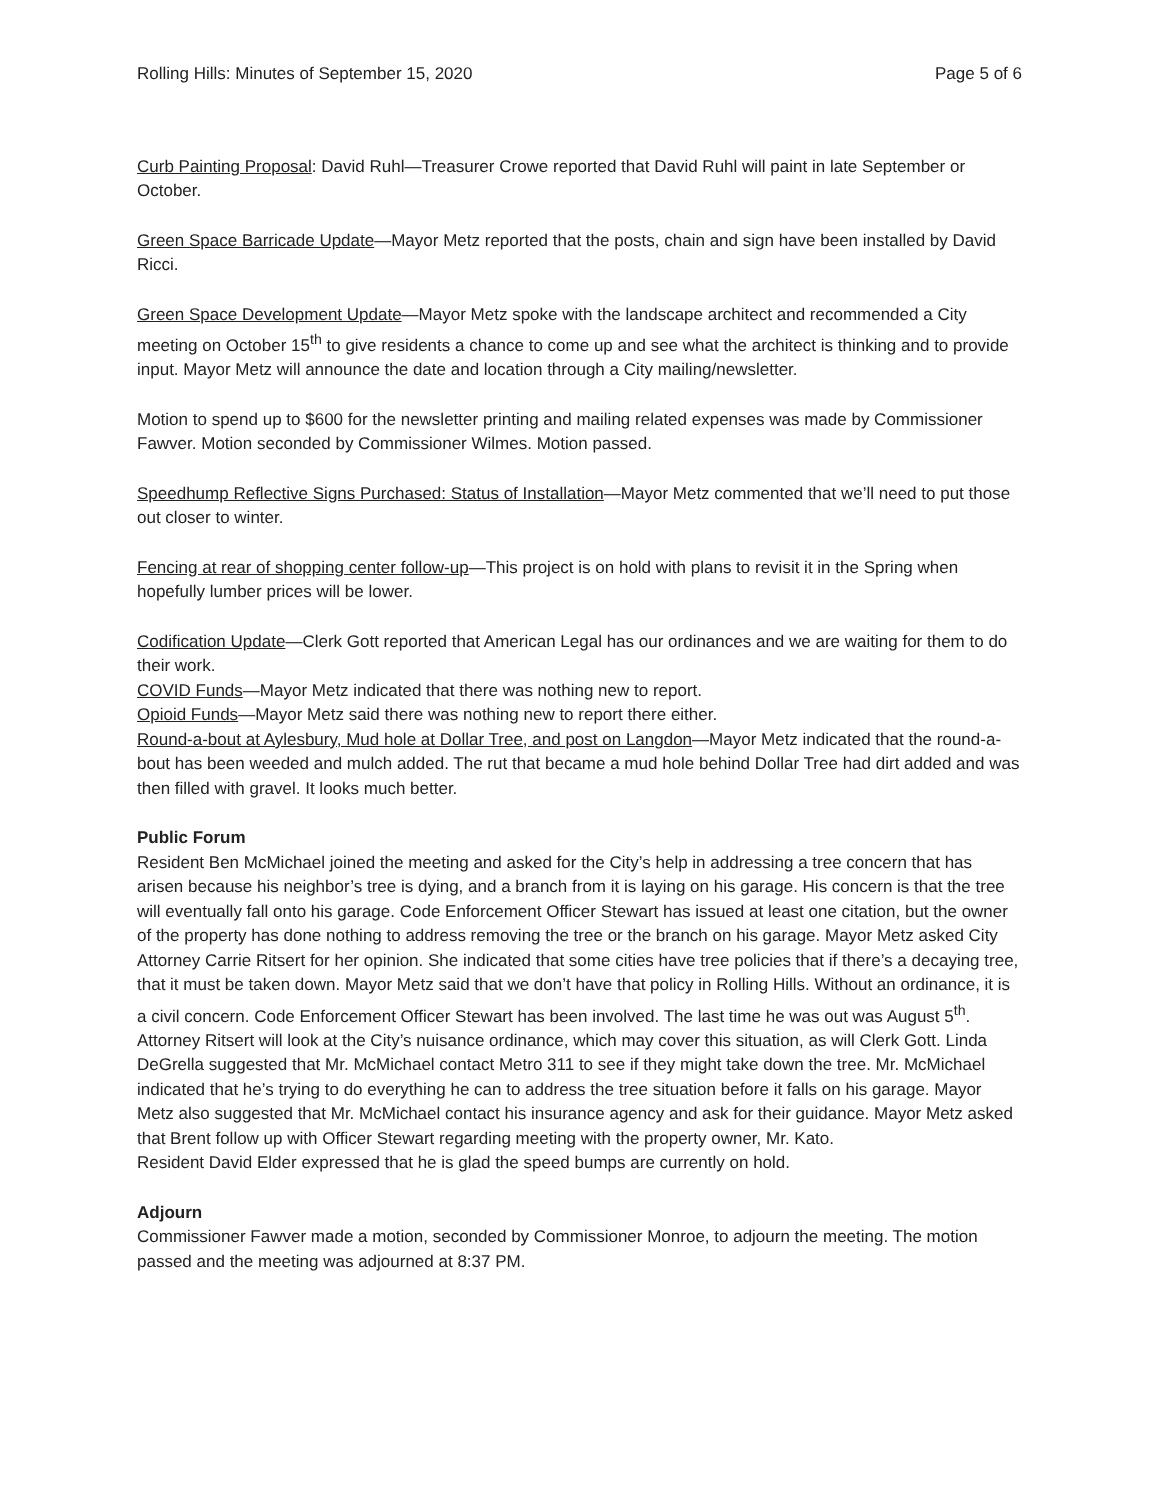Rolling Hills: Minutes of September 15, 2020 Page 5 of 6
Curb Painting Proposal: David Ruhl—Treasurer Crowe reported that David Ruhl will paint in late September or October.
Green Space Barricade Update—Mayor Metz reported that the posts, chain and sign have been installed by David Ricci.
Green Space Development Update—Mayor Metz spoke with the landscape architect and recommended a City meeting on October 15<sup>th</sup> to give residents a chance to come up and see what the architect is thinking and to provide input. Mayor Metz will announce the date and location through a City mailing/newsletter.
Motion to spend up to $600 for the newsletter printing and mailing related expenses was made by Commissioner Fawver. Motion seconded by Commissioner Wilmes. Motion passed.
Speedhump Reflective Signs Purchased: Status of Installation—Mayor Metz commented that we’ll need to put those out closer to winter.
Fencing at rear of shopping center follow-up—This project is on hold with plans to revisit it in the Spring when hopefully lumber prices will be lower.
Codification Update—Clerk Gott reported that American Legal has our ordinances and we are waiting for them to do their work.
COVID Funds—Mayor Metz indicated that there was nothing new to report.
Opioid Funds—Mayor Metz said there was nothing new to report there either.
Round-a-bout at Aylesbury, Mud hole at Dollar Tree, and post on Langdon—Mayor Metz indicated that the round-a-bout has been weeded and mulch added. The rut that became a mud hole behind Dollar Tree had dirt added and was then filled with gravel. It looks much better.
Public Forum
Resident Ben McMichael joined the meeting and asked for the City’s help in addressing a tree concern that has arisen because his neighbor’s tree is dying, and a branch from it is laying on his garage. His concern is that the tree will eventually fall onto his garage. Code Enforcement Officer Stewart has issued at least one citation, but the owner of the property has done nothing to address removing the tree or the branch on his garage. Mayor Metz asked City Attorney Carrie Ritsert for her opinion. She indicated that some cities have tree policies that if there’s a decaying tree, that it must be taken down. Mayor Metz said that we don’t have that policy in Rolling Hills. Without an ordinance, it is a civil concern. Code Enforcement Officer Stewart has been involved. The last time he was out was August 5<sup>th</sup>. Attorney Ritsert will look at the City’s nuisance ordinance, which may cover this situation, as will Clerk Gott. Linda DeGrella suggested that Mr. McMichael contact Metro 311 to see if they might take down the tree. Mr. McMichael indicated that he’s trying to do everything he can to address the tree situation before it falls on his garage. Mayor Metz also suggested that Mr. McMichael contact his insurance agency and ask for their guidance. Mayor Metz asked that Brent follow up with Officer Stewart regarding meeting with the property owner, Mr. Kato.
Resident David Elder expressed that he is glad the speed bumps are currently on hold.
Adjourn
Commissioner Fawver made a motion, seconded by Commissioner Monroe, to adjourn the meeting. The motion passed and the meeting was adjourned at 8:37 PM.